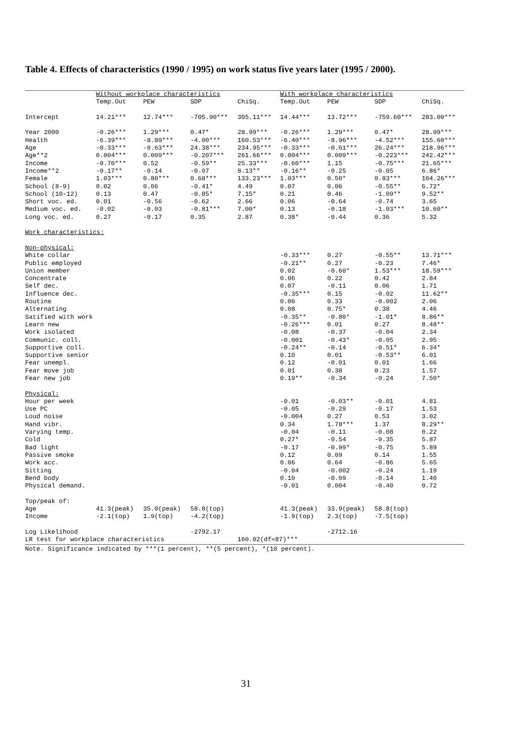Table 4. Effects of characteristics (1990 / 1995) on work status five years later (1995 / 2000).
| | Without workplace characteristics | | | | With workplace characteristics | | | |
| --- | --- | --- | --- | --- | --- | --- | --- | --- |
| | Temp.Out | PEW | SDP | ChiSq. | Temp.Out | PEW | SDP | ChiSq. |
| Intercept | 14.21*** | 12.74*** | -705.90*** | 305.11*** | 14.44*** | 13.72*** | -759.60*** | 283.00*** |
| Year 2000 | -0.26*** | 1.29*** | 0.47* | 28.99*** | -0.26*** | 1.29*** | 0.47* | 28.99*** |
| Health | -6.39*** | -8.89*** | -4.00*** | 160.53*** | -6.40*** | -8.96*** | -4.52*** | 155.60*** |
| Age | -0.33*** | -0.63*** | 24.38*** | 234.95*** | -0.33*** | -0.61*** | 26.24*** | 218.96*** |
| Age**2 | 0.004*** | 0.009*** | -0.207*** | 261.66*** | 0.004*** | 0.009*** | -0.223*** | 242.42*** |
| Income | -0.70*** | 0.52 | -0.59** | 25.33*** | -0.60*** | 1.15 | -0.75*** | 21.65*** |
| Income**2 | -0.17** | -0.14 | -0.07 | 8.13** | -0.16** | -0.25 | -0.05 | 6.86* |
| Female | 1.03*** | 0.80*** | 0.68*** | 133.23*** | 1.03*** | 0.50* | 0.83*** | 104.26*** |
| School (8-9) | 0.02 | 0.06 | -0.41* | 4.49 | 0.07 | 0.06 | -0.55** | 6.72* |
| School (10-12) | 0.13 | 0.47 | -0.85* | 7.15* | 0.21 | 0.46 | -1.09** | 9.52** |
| Short voc. ed. | 0.01 | -0.56 | -0.62 | 2.66 | 0.06 | -0.64 | -0.74 | 3.65 |
| Medium voc. ed. | -0.02 | -0.03 | -0.81*** | 7.00* | 0.13 | -0.18 | -1.03*** | 10.60** |
| Long voc. ed. | 0.27 | -0.17 | 0.35 | 2.87 | 0.38* | -0.44 | 0.36 | 5.32 |
| Work characteristics: | | | | | | | | |
| Non-physical: | | | | | | | | |
| White collar | | | | | -0.33*** | 0.27 | -0.55** | 13.71*** |
| Public employed | | | | | -0.21** | 0.27 | -0.23 | 7.46* |
| Union member | | | | | 0.02 | -0.60* | 1.53*** | 18.59*** |
| Concentrate | | | | | 0.06 | 0.22 | 0.42 | 2.84 |
| Self dec. | | | | | 0.07 | -0.11 | 0.06 | 1.71 |
| Influence dec. | | | | | -0.35*** | 0.15 | -0.02 | 11.62** |
| Routine | | | | | 0.06 | 0.33 | -0.002 | 2.06 |
| Alternating | | | | | 0.08 | 0.75* | 0.38 | 4.46 |
| Satified with work | | | | | -0.35** | -0.80* | -1.01* | 8.86** |
| Learn new | | | | | -0.26*** | 0.01 | 0.27 | 8.48** |
| Work isolated | | | | | -0.08 | -0.37 | -0.04 | 2.34 |
| Communic. coll. | | | | | -0.001 | -0.43* | -0.05 | 2.95 |
| Supportive coll. | | | | | -0.24** | -0.14 | -0.51* | 6.34* |
| Supportive senior | | | | | 0.10 | 0.01 | -0.53** | 6.01 |
| Fear unempl. | | | | | 0.12 | -0.01 | 0.01 | 1.66 |
| Fear move job | | | | | 0.01 | 0.38 | 0.23 | 1.57 |
| Fear new job | | | | | 0.19** | -0.34 | -0.24 | 7.50* |
| Physical: | | | | | | | | |
| Hour per week | | | | | -0.01 | -0.03** | -0.01 | 4.81 |
| Use PC | | | | | -0.05 | -0.29 | -0.17 | 1.53 |
| Loud noise | | | | | -0.004 | 0.27 | 0.53 | 3.02 |
| Hand vibr. | | | | | 0.34 | 1.78*** | 1.37 | 8.29** |
| Varying temp. | | | | | -0.04 | -0.11 | -0.08 | 0.22 |
| Cold | | | | | 0.27* | -0.54 | -0.35 | 5.87 |
| Bad light | | | | | -0.17 | -0.99* | -0.75 | 5.89 |
| Passive smoke | | | | | 0.12 | 0.09 | 0.14 | 1.55 |
| Work acc. | | | | | 0.06 | 0.64 | -0.86 | 5.65 |
| Sitting | | | | | -0.04 | -0.002 | -0.24 | 1.19 |
| Bend body | | | | | 0.10 | -0.09 | -0.14 | 1.40 |
| Physical demand. | | | | | -0.01 | 0.004 | -0.40 | 0.72 |
| Top/peak of: | | | | | | | | |
| Age | 41.3(peak) | 35.0(peak) | 58.8(top) | | 41.3(peak) | 33.9(peak) | 58.8(top) | |
| Income | -2.1(top) | 1.9(top) | -4.2(top) | | -1.9(top) | 2.3(top) | -7.5(top) | |
| Log Likelihood | | | -2792.17 | | | -2712.16 | | |
| LR test for workplace characteristics | | | | 160.02(df=87)*** | | | | |
Note. Significance indicated by ***(1 percent), **(5 percent), *(10 percent).
31